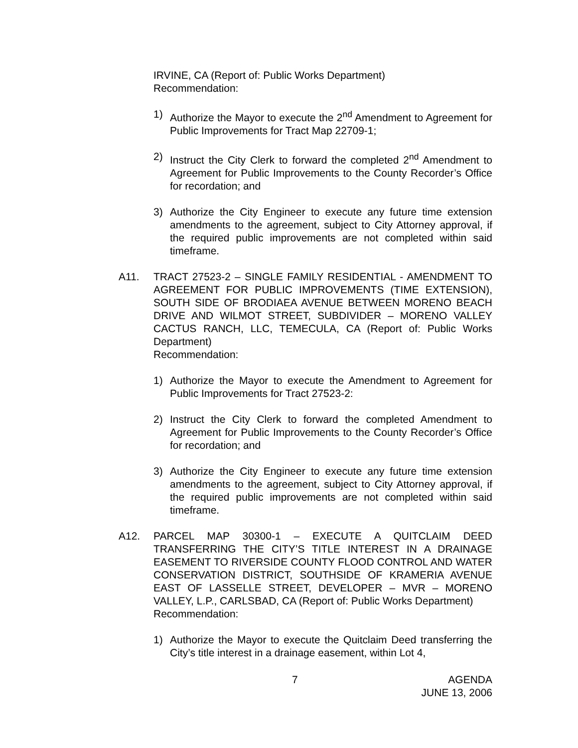IRVINE, CA (Report of: Public Works Department)
Recommendation:
1) Authorize the Mayor to execute the 2<sup>nd</sup> Amendment to Agreement for Public Improvements for Tract Map 22709-1;
2) Instruct the City Clerk to forward the completed 2<sup>nd</sup> Amendment to Agreement for Public Improvements to the County Recorder’s Office for recordation; and
3) Authorize the City Engineer to execute any future time extension amendments to the agreement, subject to City Attorney approval, if the required public improvements are not completed within said timeframe.
A11. TRACT 27523-2 – SINGLE FAMILY RESIDENTIAL - AMENDMENT TO AGREEMENT FOR PUBLIC IMPROVEMENTS (TIME EXTENSION), SOUTH SIDE OF BRODIAEA AVENUE BETWEEN MORENO BEACH DRIVE AND WILMOT STREET, SUBDIVIDER – MORENO VALLEY CACTUS RANCH, LLC, TEMECULA, CA (Report of: Public Works Department)
Recommendation:
1) Authorize the Mayor to execute the Amendment to Agreement for Public Improvements for Tract 27523-2:
2) Instruct the City Clerk to forward the completed Amendment to Agreement for Public Improvements to the County Recorder’s Office for recordation; and
3) Authorize the City Engineer to execute any future time extension amendments to the agreement, subject to City Attorney approval, if the required public improvements are not completed within said timeframe.
A12. PARCEL MAP 30300-1 – EXECUTE A QUITCLAIM DEED TRANSFERRING THE CITY’S TITLE INTEREST IN A DRAINAGE EASEMENT TO RIVERSIDE COUNTY FLOOD CONTROL AND WATER CONSERVATION DISTRICT, SOUTHSIDE OF KRAMERIA AVENUE EAST OF LASSELLE STREET, DEVELOPER – MVR – MORENO VALLEY, L.P., CARLSBAD, CA (Report of: Public Works Department)
Recommendation:
1) Authorize the Mayor to execute the Quitclaim Deed transferring the City’s title interest in a drainage easement, within Lot 4,
7 AGENDA
JUNE 13, 2006